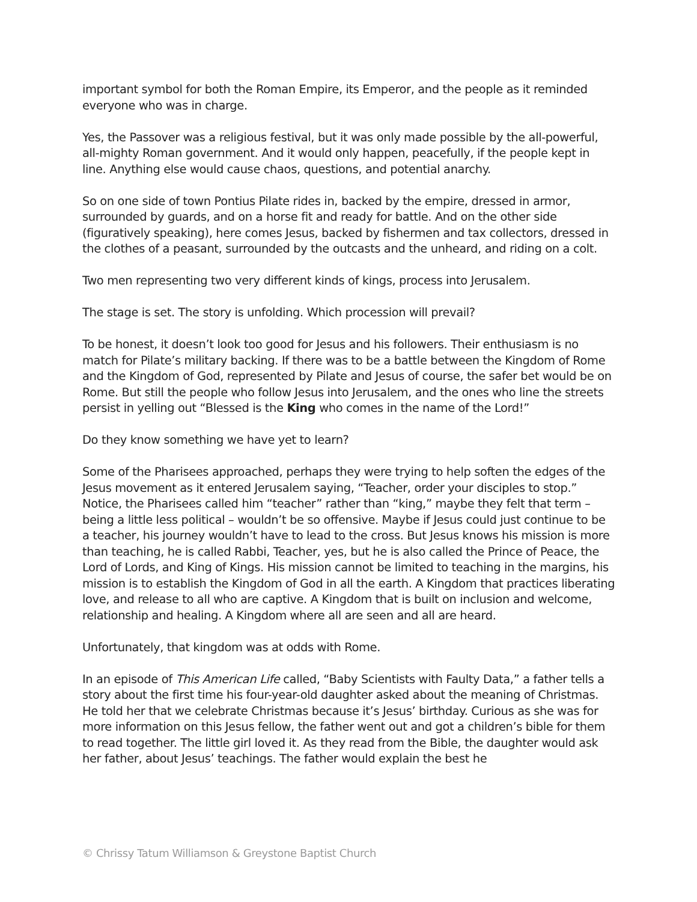important symbol for both the Roman Empire, its Emperor, and the people as it reminded everyone who was in charge.
Yes, the Passover was a religious festival, but it was only made possible by the all-powerful, all-mighty Roman government. And it would only happen, peacefully, if the people kept in line. Anything else would cause chaos, questions, and potential anarchy.
So on one side of town Pontius Pilate rides in, backed by the empire, dressed in armor, surrounded by guards, and on a horse fit and ready for battle. And on the other side (figuratively speaking), here comes Jesus, backed by fishermen and tax collectors, dressed in the clothes of a peasant, surrounded by the outcasts and the unheard, and riding on a colt.
Two men representing two very different kinds of kings, process into Jerusalem.
The stage is set. The story is unfolding. Which procession will prevail?
To be honest, it doesn’t look too good for Jesus and his followers. Their enthusiasm is no match for Pilate’s military backing. If there was to be a battle between the Kingdom of Rome and the Kingdom of God, represented by Pilate and Jesus of course, the safer bet would be on Rome. But still the people who follow Jesus into Jerusalem, and the ones who line the streets persist in yelling out “Blessed is the King who comes in the name of the Lord!”
Do they know something we have yet to learn?
Some of the Pharisees approached, perhaps they were trying to help soften the edges of the Jesus movement as it entered Jerusalem saying, “Teacher, order your disciples to stop.” Notice, the Pharisees called him “teacher” rather than “king,” maybe they felt that term – being a little less political – wouldn’t be so offensive. Maybe if Jesus could just continue to be a teacher, his journey wouldn’t have to lead to the cross. But Jesus knows his mission is more than teaching, he is called Rabbi, Teacher, yes, but he is also called the Prince of Peace, the Lord of Lords, and King of Kings. His mission cannot be limited to teaching in the margins, his mission is to establish the Kingdom of God in all the earth. A Kingdom that practices liberating love, and release to all who are captive. A Kingdom that is built on inclusion and welcome, relationship and healing. A Kingdom where all are seen and all are heard.
Unfortunately, that kingdom was at odds with Rome.
In an episode of This American Life called, “Baby Scientists with Faulty Data,” a father tells a story about the first time his four-year-old daughter asked about the meaning of Christmas. He told her that we celebrate Christmas because it’s Jesus’ birthday. Curious as she was for more information on this Jesus fellow, the father went out and got a children’s bible for them to read together. The little girl loved it. As they read from the Bible, the daughter would ask her father, about Jesus’ teachings. The father would explain the best he
© Chrissy Tatum Williamson & Greystone Baptist Church